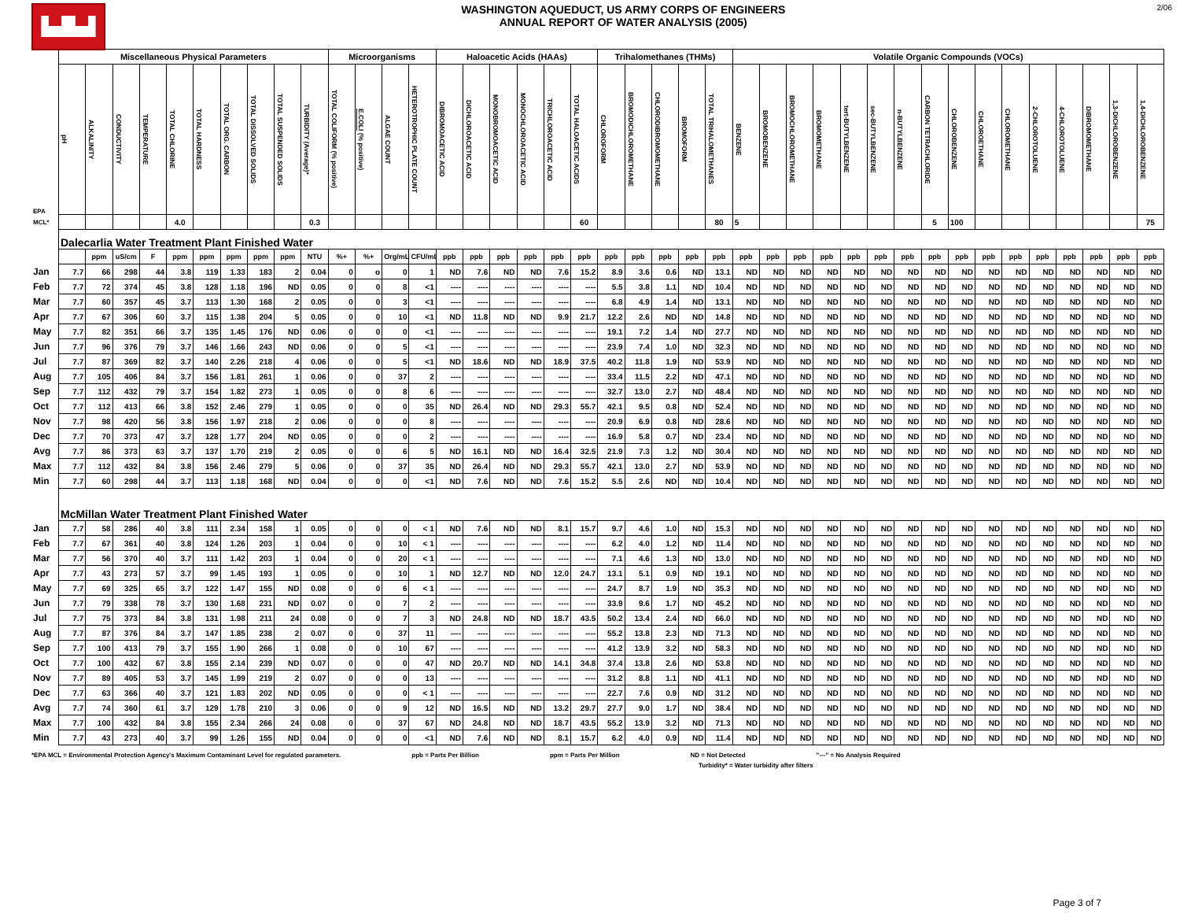▙▟▙▟
WASHINGTON AQUEDUCT, US ARMY CORPS OF ENGINEERS
ANNUAL REPORT OF WATER ANALYSIS (2005)
2/06
| | Miscellaneous Physical Parameters | | | | | | | | | | Microorganisms | | | | Haloacetic Acids (HAAs) | | | | | | Trihalomethanes (THMs) | | | | | Volatile Organic Compounds (VOCs) | | | | | | | | | | | | | | | |
| EPA | pH | ALKALINITY | CONDUCTIVITY | TEMPERATURE | TOTAL CHLORINE | TOTAL HARDNESS | TOTAL ORG. CARBON | TOTAL DISSOLVED SOLIDS | TOTAL SUSPENDED SOLIDS | TURBIDITY (Average)* | TOTAL COLIFORM (% positive) | E.COLI (% positive) | ALGAE COUNT | HETEROTROPHIC PLATE COUNT | DIBROMOACETIC ACID | DICHLOROACETIC ACID | MONOBROMOACETIC ACID | MONOCHLOROACETIC ACID | TRICHLOROACETIC ACID | TOTAL HALOACETIC ACIDS | CHLOROFORM | BROMODICHLOROMETHANE | CHLORODIBROMOMETHANE | BROMOFORM | TOTAL TRIHALOMETHANES | BENZENE | BROMOBENZENE | BROMOCHLOROMETHANE | BROMOMETHANE | tert-BUTYLBENZENE | sec-BUTYLBENZENE | n-BUTYLBENZENE | CARBON TETRACHLORIDE | CHLOROBENZENE | CHLOROETHANE | CHLOROMETHANE | 2-CHLOROTOLUENE | 4-CHLOROTOLUENE | DIBROMOMETHANE | 1,3-DICHLOROBENZENE | 1,4-DICHLOROBENZENE |
| MCL* | | | | | 4.0 | | | | | 0.3 | | | | | | | | | | 60 | | | | | 80 | 5 | | | | | | | 5 | 100 | | | | | | | 75 |
| | Dalecarlia Water Treatment Plant Finished Water | | | | | | | | | | | | | | | | | | | | | | | | | | | | | | | | | | | | | | | | |
| | | ppm | uS/cm | F | ppm | ppm | ppm | ppm | ppm | NTU | %+ | %+ | Org/mL | CFU/mL | ppb | ppb | ppb | ppb | ppb | ppb | ppb | ppb | ppb | ppb | ppb | ppb | ppb | ppb | ppb | ppb | ppb | ppb | ppb | ppb | ppb | ppb | ppb | ppb | ppb | ppb | ppb |
| Jan | 7.7 | 66 | 298 | 44 | 3.8 | 119 | 1.33 | 183 | 2 | 0.04 | 0 | o | 0 | 1 | ND | 7.6 | ND | ND | 7.6 | 15.2 | 8.9 | 3.6 | 0.6 | ND | 13.1 | ND | ND | ND | ND | ND | ND | ND | ND | ND | ND | ND | ND | ND | ND | ND | ND |
| Feb | 7.7 | 72 | 374 | 45 | 3.8 | 128 | 1.18 | 196 | ND | 0.05 | 0 | 0 | 8 | <1 | ---- | ---- | ---- | ---- | ---- | ---- | 5.5 | 3.8 | 1.1 | ND | 10.4 | ND | ND | ND | ND | ND | ND | ND | ND | ND | ND | ND | ND | ND | ND | ND | ND |
| Mar | 7.7 | 60 | 357 | 45 | 3.7 | 113 | 1.30 | 168 | 2 | 0.05 | 0 | 0 | 3 | <1 | ---- | ---- | ---- | ---- | ---- | ---- | 6.8 | 4.9 | 1.4 | ND | 13.1 | ND | ND | ND | ND | ND | ND | ND | ND | ND | ND | ND | ND | ND | ND | ND | ND |
| Apr | 7.7 | 67 | 306 | 60 | 3.7 | 115 | 1.38 | 204 | 5 | 0.05 | 0 | 0 | 10 | <1 | ND | 11.8 | ND | ND | 9.9 | 21.7 | 12.2 | 2.6 | ND | ND | 14.8 | ND | ND | ND | ND | ND | ND | ND | ND | ND | ND | ND | ND | ND | ND | ND | ND |
| May | 7.7 | 82 | 351 | 66 | 3.7 | 135 | 1.45 | 176 | ND | 0.06 | 0 | 0 | 0 | <1 | ---- | ---- | ---- | ---- | ---- | ---- | 19.1 | 7.2 | 1.4 | ND | 27.7 | ND | ND | ND | ND | ND | ND | ND | ND | ND | ND | ND | ND | ND | ND | ND | ND |
| Jun | 7.7 | 96 | 376 | 79 | 3.7 | 146 | 1.66 | 243 | ND | 0.06 | 0 | 0 | 5 | <1 | ---- | ---- | ---- | ---- | ---- | ---- | 23.9 | 7.4 | 1.0 | ND | 32.3 | ND | ND | ND | ND | ND | ND | ND | ND | ND | ND | ND | ND | ND | ND | ND | ND |
| Jul | 7.7 | 87 | 369 | 82 | 3.7 | 140 | 2.26 | 218 | 4 | 0.06 | 0 | 0 | 5 | <1 | ND | 18.6 | ND | ND | 18.9 | 37.5 | 40.2 | 11.8 | 1.9 | ND | 53.9 | ND | ND | ND | ND | ND | ND | ND | ND | ND | ND | ND | ND | ND | ND | ND | ND |
| Aug | 7.7 | 105 | 406 | 84 | 3.7 | 156 | 1.81 | 261 | 1 | 0.06 | 0 | 0 | 37 | 2 | ---- | ---- | ---- | ---- | ---- | ---- | 33.4 | 11.5 | 2.2 | ND | 47.1 | ND | ND | ND | ND | ND | ND | ND | ND | ND | ND | ND | ND | ND | ND | ND | ND |
| Sep | 7.7 | 112 | 432 | 79 | 3.7 | 154 | 1.82 | 273 | 1 | 0.05 | 0 | 0 | 8 | 6 | ---- | ---- | ---- | ---- | ---- | ---- | 32.7 | 13.0 | 2.7 | ND | 48.4 | ND | ND | ND | ND | ND | ND | ND | ND | ND | ND | ND | ND | ND | ND | ND | ND |
| Oct | 7.7 | 112 | 413 | 66 | 3.8 | 152 | 2.46 | 279 | 1 | 0.05 | 0 | 0 | 0 | 35 | ND | 26.4 | ND | ND | 29.3 | 55.7 | 42.1 | 9.5 | 0.8 | ND | 52.4 | ND | ND | ND | ND | ND | ND | ND | ND | ND | ND | ND | ND | ND | ND | ND | ND |
| Nov | 7.7 | 98 | 420 | 56 | 3.8 | 156 | 1.97 | 218 | 2 | 0.06 | 0 | 0 | 0 | 8 | ---- | ---- | ---- | ---- | ---- | ---- | 20.9 | 6.9 | 0.8 | ND | 28.6 | ND | ND | ND | ND | ND | ND | ND | ND | ND | ND | ND | ND | ND | ND | ND | ND |
| Dec | 7.7 | 70 | 373 | 47 | 3.7 | 128 | 1.77 | 204 | ND | 0.05 | 0 | 0 | 0 | 2 | ---- | ---- | ---- | ---- | ---- | ---- | 16.9 | 5.8 | 0.7 | ND | 23.4 | ND | ND | ND | ND | ND | ND | ND | ND | ND | ND | ND | ND | ND | ND | ND | ND |
| Avg | 7.7 | 86 | 373 | 63 | 3.7 | 137 | 1.70 | 219 | 2 | 0.05 | 0 | 0 | 6 | 5 | ND | 16.1 | ND | ND | 16.4 | 32.5 | 21.9 | 7.3 | 1.2 | ND | 30.4 | ND | ND | ND | ND | ND | ND | ND | ND | ND | ND | ND | ND | ND | ND | ND | ND |
| Max | 7.7 | 112 | 432 | 84 | 3.8 | 156 | 2.46 | 279 | 5 | 0.06 | 0 | 0 | 37 | 35 | ND | 26.4 | ND | ND | 29.3 | 55.7 | 42.1 | 13.0 | 2.7 | ND | 53.9 | ND | ND | ND | ND | ND | ND | ND | ND | ND | ND | ND | ND | ND | ND | ND | ND |
| Min | 7.7 | 60 | 298 | 44 | 3.7 | 113 | 1.18 | 168 | ND | 0.04 | 0 | 0 | 0 | <1 | ND | 7.6 | ND | ND | 7.6 | 15.2 | 5.5 | 2.6 | ND | ND | 10.4 | ND | ND | ND | ND | ND | ND | ND | ND | ND | ND | ND | ND | ND | ND | ND | ND |
| | McMillan Water Treatment Plant Finished Water | | | | | | | | | | | | | | | | | | | | | | | | | | | | | | | | | | | | | | | | |
| Jan | 7.7 | 58 | 286 | 40 | 3.8 | 111 | 2.34 | 158 | 1 | 0.05 | 0 | 0 | 0 | < 1 | ND | 7.6 | ND | ND | 8.1 | 15.7 | 9.7 | 4.6 | 1.0 | ND | 15.3 | ND | ND | ND | ND | ND | ND | ND | ND | ND | ND | ND | ND | ND | ND | ND | ND |
| Feb | 7.7 | 67 | 361 | 40 | 3.8 | 124 | 1.26 | 203 | 1 | 0.04 | 0 | 0 | 10 | < 1 | ---- | ---- | ---- | ---- | ---- | ---- | 6.2 | 4.0 | 1.2 | ND | 11.4 | ND | ND | ND | ND | ND | ND | ND | ND | ND | ND | ND | ND | ND | ND | ND | ND |
| Mar | 7.7 | 56 | 370 | 40 | 3.7 | 111 | 1.42 | 203 | 1 | 0.04 | 0 | 0 | 20 | < 1 | ---- | ---- | ---- | ---- | ---- | ---- | 7.1 | 4.6 | 1.3 | ND | 13.0 | ND | ND | ND | ND | ND | ND | ND | ND | ND | ND | ND | ND | ND | ND | ND | ND |
| Apr | 7.7 | 43 | 273 | 57 | 3.7 | 99 | 1.45 | 193 | 1 | 0.05 | 0 | 0 | 10 | 1 | ND | 12.7 | ND | ND | 12.0 | 24.7 | 13.1 | 5.1 | 0.9 | ND | 19.1 | ND | ND | ND | ND | ND | ND | ND | ND | ND | ND | ND | ND | ND | ND | ND | ND |
| May | 7.7 | 69 | 325 | 65 | 3.7 | 122 | 1.47 | 155 | ND | 0.08 | 0 | 0 | 6 | < 1 | ---- | ---- | ---- | ---- | ---- | ---- | 24.7 | 8.7 | 1.9 | ND | 35.3 | ND | ND | ND | ND | ND | ND | ND | ND | ND | ND | ND | ND | ND | ND | ND | ND |
| Jun | 7.7 | 79 | 338 | 78 | 3.7 | 130 | 1.68 | 231 | ND | 0.07 | 0 | 0 | 7 | 2 | ---- | ---- | ---- | ---- | ---- | ---- | 33.9 | 9.6 | 1.7 | ND | 45.2 | ND | ND | ND | ND | ND | ND | ND | ND | ND | ND | ND | ND | ND | ND | ND | ND |
| Jul | 7.7 | 75 | 373 | 84 | 3.8 | 131 | 1.98 | 211 | 24 | 0.08 | 0 | 0 | 7 | 3 | ND | 24.8 | ND | ND | 18.7 | 43.5 | 50.2 | 13.4 | 2.4 | ND | 66.0 | ND | ND | ND | ND | ND | ND | ND | ND | ND | ND | ND | ND | ND | ND | ND | ND |
| Aug | 7.7 | 87 | 376 | 84 | 3.7 | 147 | 1.85 | 238 | 2 | 0.07 | 0 | 0 | 37 | 11 | ---- | ---- | ---- | ---- | ---- | ---- | 55.2 | 13.8 | 2.3 | ND | 71.3 | ND | ND | ND | ND | ND | ND | ND | ND | ND | ND | ND | ND | ND | ND | ND | ND |
| Sep | 7.7 | 100 | 413 | 79 | 3.7 | 155 | 1.90 | 266 | 1 | 0.08 | 0 | 0 | 10 | 67 | ---- | ---- | ---- | ---- | ---- | ---- | 41.2 | 13.9 | 3.2 | ND | 58.3 | ND | ND | ND | ND | ND | ND | ND | ND | ND | ND | ND | ND | ND | ND | ND | ND |
| Oct | 7.7 | 100 | 432 | 67 | 3.8 | 155 | 2.14 | 239 | ND | 0.07 | 0 | 0 | 0 | 47 | ND | 20.7 | ND | ND | 14.1 | 34.8 | 37.4 | 13.8 | 2.6 | ND | 53.8 | ND | ND | ND | ND | ND | ND | ND | ND | ND | ND | ND | ND | ND | ND | ND | ND |
| Nov | 7.7 | 89 | 405 | 53 | 3.7 | 145 | 1.99 | 219 | 2 | 0.07 | 0 | 0 | 0 | 13 | ---- | ---- | ---- | ---- | ---- | ---- | 31.2 | 8.8 | 1.1 | ND | 41.1 | ND | ND | ND | ND | ND | ND | ND | ND | ND | ND | ND | ND | ND | ND | ND | ND |
| Dec | 7.7 | 63 | 366 | 40 | 3.7 | 121 | 1.83 | 202 | ND | 0.05 | 0 | 0 | 0 | < 1 | ---- | ---- | ---- | ---- | ---- | ---- | 22.7 | 7.6 | 0.9 | ND | 31.2 | ND | ND | ND | ND | ND | ND | ND | ND | ND | ND | ND | ND | ND | ND | ND | ND |
| Avg | 7.7 | 74 | 360 | 61 | 3.7 | 129 | 1.78 | 210 | 3 | 0.06 | 0 | 0 | 9 | 12 | ND | 16.5 | ND | ND | 13.2 | 29.7 | 27.7 | 9.0 | 1.7 | ND | 38.4 | ND | ND | ND | ND | ND | ND | ND | ND | ND | ND | ND | ND | ND | ND | ND | ND |
| Max | 7.7 | 100 | 432 | 84 | 3.8 | 155 | 2.34 | 266 | 24 | 0.08 | 0 | 0 | 37 | 67 | ND | 24.8 | ND | ND | 18.7 | 43.5 | 55.2 | 13.9 | 3.2 | ND | 71.3 | ND | ND | ND | ND | ND | ND | ND | ND | ND | ND | ND | ND | ND | ND | ND | ND |
| Min | 7.7 | 43 | 273 | 40 | 3.7 | 99 | 1.26 | 155 | ND | 0.04 | 0 | 0 | 0 | <1 | ND | 7.6 | ND | ND | 8.1 | 15.7 | 6.2 | 4.0 | 0.9 | ND | 11.4 | ND | ND | ND | ND | ND | ND | ND | ND | ND | ND | ND | ND | ND | ND | ND | ND |
*EPA MCL = Environmental Protection Agency's Maximum Contaminant Level for regulated parameters. ppb = Parts Per Billion ppm = Parts Per Million ND = Not Detected "---" = No Analysis Required
Turbidity* = Water turbidity after filters
Page 3 of 7